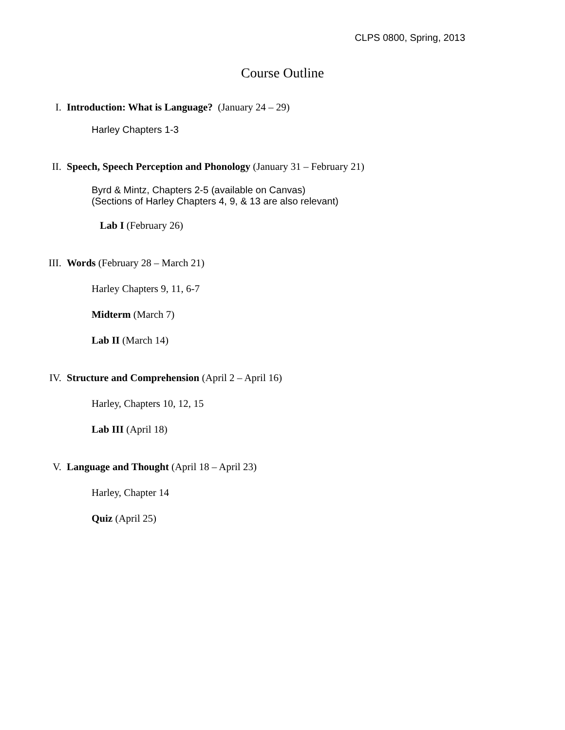CLPS 0800, Spring, 2013
Course Outline
I. Introduction: What is Language? (January 24 – 29)
Harley Chapters 1-3
II. Speech, Speech Perception and Phonology (January 31 – February 21)
Byrd & Mintz, Chapters 2-5 (available on Canvas)
(Sections of Harley Chapters 4, 9, & 13 are also relevant)
Lab I (February 26)
III. Words (February 28 – March 21)
Harley Chapters 9, 11, 6-7
Midterm (March 7)
Lab II (March 14)
IV. Structure and Comprehension (April 2 – April 16)
Harley, Chapters 10, 12, 15
Lab III (April 18)
V. Language and Thought (April 18 – April 23)
Harley, Chapter 14
Quiz (April 25)